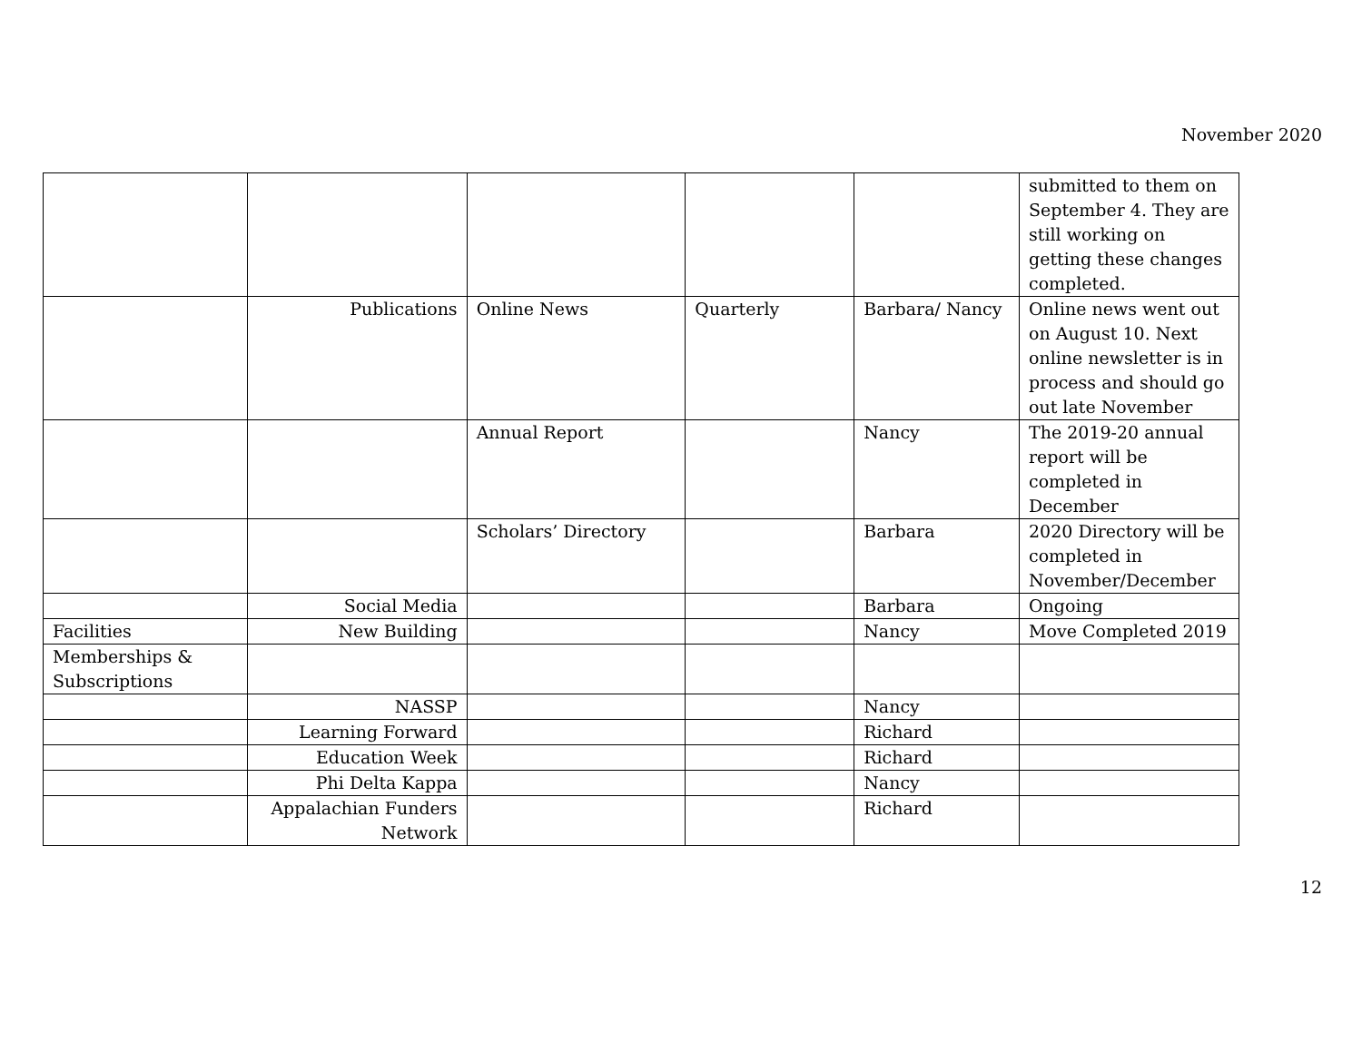November 2020
| | | | | | submitted to them on September 4. They are still working on getting these changes completed. |
| | Publications | Online News | Quarterly | Barbara/ Nancy | Online news went out on August 10. Next online newsletter is in process and should go out late November |
| | | Annual Report | | Nancy | The 2019-20 annual report will be completed in December |
| | | Scholars’ Directory | | Barbara | 2020 Directory will be completed in November/December |
| | Social Media | | | Barbara | Ongoing |
| Facilities | New Building | | | Nancy | Move Completed 2019 |
| Memberships & Subscriptions | | | | | |
| | NASSP | | | Nancy | |
| | Learning Forward | | | Richard | |
| | Education Week | | | Richard | |
| | Phi Delta Kappa | | | Nancy | |
| | Appalachian Funders Network | | | Richard | |
12